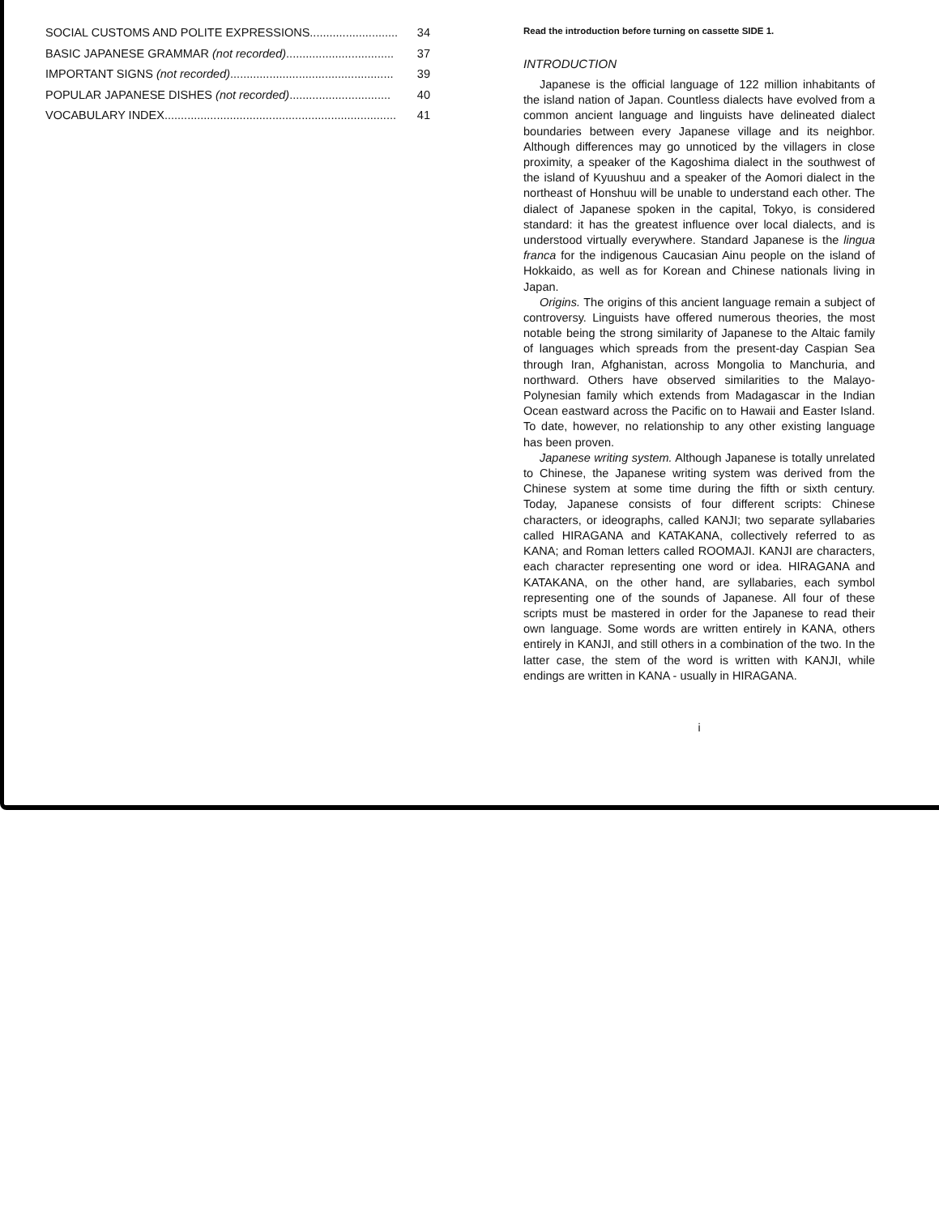SOCIAL CUSTOMS AND POLITE EXPRESSIONS........................... 34
BASIC JAPANESE GRAMMAR (not recorded)................................. 37
IMPORTANT SIGNS (not recorded).................................................. 39
POPULAR JAPANESE DISHES (not recorded)............................... 40
VOCABULARY INDEX....................................................................... 41
Read the introduction before turning on cassette SIDE 1.
INTRODUCTION
Japanese is the official language of 122 million inhabitants of the island nation of Japan. Countless dialects have evolved from a common ancient language and linguists have delineated dialect boundaries between every Japanese village and its neighbor. Although differences may go unnoticed by the villagers in close proximity, a speaker of the Kagoshima dialect in the southwest of the island of Kyuushuu and a speaker of the Aomori dialect in the northeast of Honshuu will be unable to understand each other. The dialect of Japanese spoken in the capital, Tokyo, is considered standard: it has the greatest influence over local dialects, and is understood virtually everywhere. Standard Japanese is the lingua franca for the indigenous Caucasian Ainu people on the island of Hokkaido, as well as for Korean and Chinese nationals living in Japan.
Origins. The origins of this ancient language remain a subject of controversy. Linguists have offered numerous theories, the most notable being the strong similarity of Japanese to the Altaic family of languages which spreads from the present-day Caspian Sea through Iran, Afghanistan, across Mongolia to Manchuria, and northward. Others have observed similarities to the Malayo-Polynesian family which extends from Madagascar in the Indian Ocean eastward across the Pacific on to Hawaii and Easter Island. To date, however, no relationship to any other existing language has been proven.
Japanese writing system. Although Japanese is totally unrelated to Chinese, the Japanese writing system was derived from the Chinese system at some time during the fifth or sixth century. Today, Japanese consists of four different scripts: Chinese characters, or ideographs, called KANJI; two separate syllabaries called HIRAGANA and KATAKANA, collectively referred to as KANA; and Roman letters called ROOMAJI. KANJI are characters, each character representing one word or idea. HIRAGANA and KATAKANA, on the other hand, are syllabaries, each symbol representing one of the sounds of Japanese. All four of these scripts must be mastered in order for the Japanese to read their own language. Some words are written entirely in KANA, others entirely in KANJI, and still others in a combination of the two. In the latter case, the stem of the word is written with KANJI, while endings are written in KANA - usually in HIRAGANA.
i